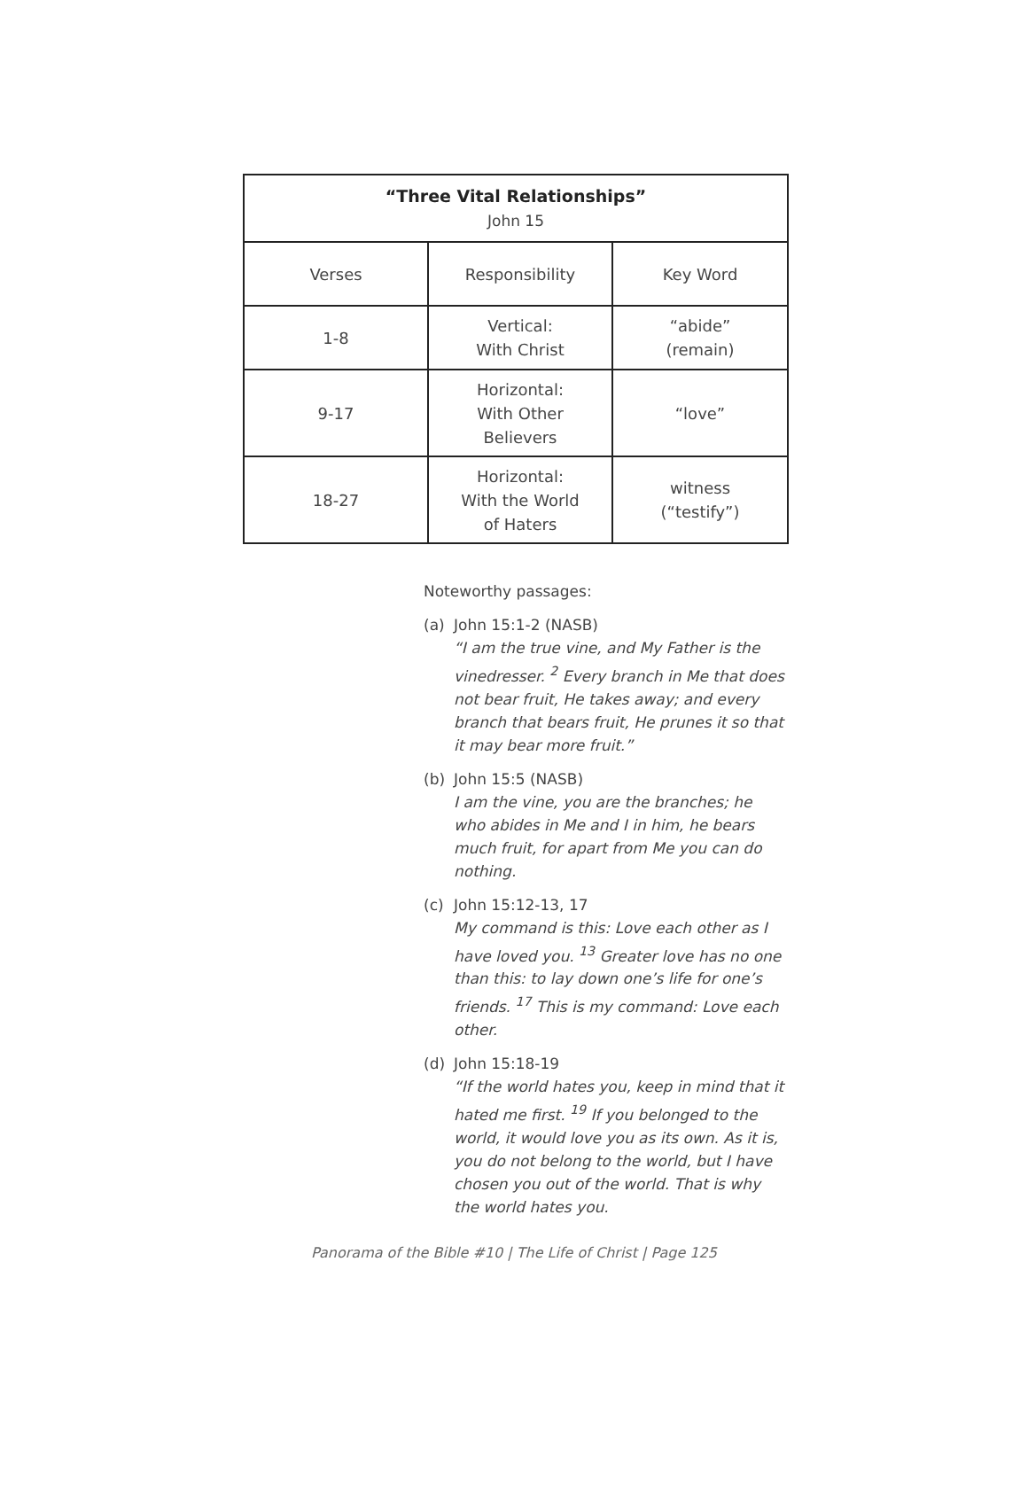| “Three Vital Relationships” John 15 | | |
| --- | --- | --- |
| Verses | Responsibility | Key Word |
| 1-8 | Vertical: With Christ | “abide” (remain) |
| 9-17 | Horizontal: With Other Believers | “love” |
| 18-27 | Horizontal: With the World of Haters | witness (“testify”) |
Noteworthy passages:
(a) John 15:1-2 (NASB)
“I am the true vine, and My Father is the vinedresser. <sup>2</sup> Every branch in Me that does not bear fruit, He takes away; and every branch that bears fruit, He prunes it so that it may bear more fruit.”
(b) John 15:5 (NASB)
I am the vine, you are the branches; he who abides in Me and I in him, he bears much fruit, for apart from Me you can do nothing.
(c) John 15:12-13, 17
My command is this: Love each other as I have loved you. <sup>13</sup> Greater love has no one than this: to lay down one’s life for one’s friends. <sup>17</sup> This is my command: Love each other.
(d) John 15:18-19
“If the world hates you, keep in mind that it hated me first. <sup>19</sup> If you belonged to the world, it would love you as its own. As it is, you do not belong to the world, but I have chosen you out of the world. That is why the world hates you.
Panorama of the Bible #10 | The Life of Christ | Page 125